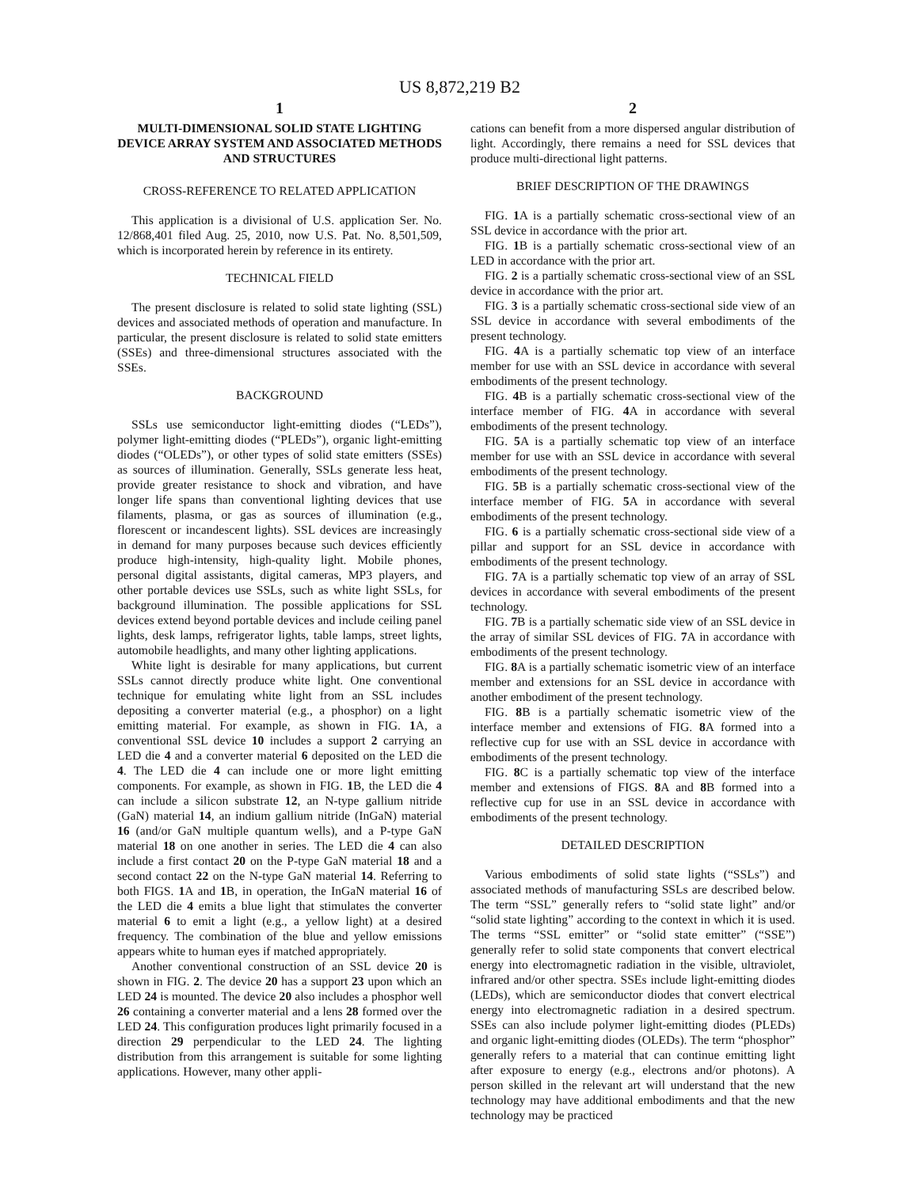US 8,872,219 B2
1
MULTI-DIMENSIONAL SOLID STATE LIGHTING DEVICE ARRAY SYSTEM AND ASSOCIATED METHODS AND STRUCTURES
CROSS-REFERENCE TO RELATED APPLICATION
This application is a divisional of U.S. application Ser. No. 12/868,401 filed Aug. 25, 2010, now U.S. Pat. No. 8,501,509, which is incorporated herein by reference in its entirety.
TECHNICAL FIELD
The present disclosure is related to solid state lighting (SSL) devices and associated methods of operation and manufacture. In particular, the present disclosure is related to solid state emitters (SSEs) and three-dimensional structures associated with the SSEs.
BACKGROUND
SSLs use semiconductor light-emitting diodes (“LEDs”), polymer light-emitting diodes (“PLEDs”), organic light-emitting diodes (“OLEDs”), or other types of solid state emitters (SSEs) as sources of illumination. Generally, SSLs generate less heat, provide greater resistance to shock and vibration, and have longer life spans than conventional lighting devices that use filaments, plasma, or gas as sources of illumination (e.g., florescent or incandescent lights). SSL devices are increasingly in demand for many purposes because such devices efficiently produce high-intensity, high-quality light. Mobile phones, personal digital assistants, digital cameras, MP3 players, and other portable devices use SSLs, such as white light SSLs, for background illumination. The possible applications for SSL devices extend beyond portable devices and include ceiling panel lights, desk lamps, refrigerator lights, table lamps, street lights, automobile headlights, and many other lighting applications.
White light is desirable for many applications, but current SSLs cannot directly produce white light. One conventional technique for emulating white light from an SSL includes depositing a converter material (e.g., a phosphor) on a light emitting material. For example, as shown in FIG. 1 A, a conventional SSL device 10 includes a support 2 carrying an LED die 4 and a converter material 6 deposited on the LED die 4. The LED die 4 can include one or more light emitting components. For example, as shown in FIG. 1 B, the LED die 4 can include a silicon substrate 12, an N-type gallium nitride (GaN) material 14, an indium gallium nitride (InGaN) material 16 (and/or GaN multiple quantum wells), and a P-type GaN material 18 on one another in series. The LED die 4 can also include a first contact 20 on the P-type GaN material 18 and a second contact 22 on the N-type GaN material 14. Referring to both FIGS. 1 A and 1 B, in operation, the InGaN material 16 of the LED die 4 emits a blue light that stimulates the converter material 6 to emit a light (e.g., a yellow light) at a desired frequency. The combination of the blue and yellow emissions appears white to human eyes if matched appropriately.
Another conventional construction of an SSL device 20 is shown in FIG. 2. The device 20 has a support 23 upon which an LED 24 is mounted. The device 20 also includes a phosphor well 26 containing a converter material and a lens 28 formed over the LED 24. This configuration produces light primarily focused in a direction 29 perpendicular to the LED 24. The lighting distribution from this arrangement is suitable for some lighting applications. However, many other appli-
2
cations can benefit from a more dispersed angular distribution of light. Accordingly, there remains a need for SSL devices that produce multi-directional light patterns.
BRIEF DESCRIPTION OF THE DRAWINGS
FIG. 1 A is a partially schematic cross-sectional view of an SSL device in accordance with the prior art.
FIG. 1 B is a partially schematic cross-sectional view of an LED in accordance with the prior art.
FIG. 2 is a partially schematic cross-sectional view of an SSL device in accordance with the prior art.
FIG. 3 is a partially schematic cross-sectional side view of an SSL device in accordance with several embodiments of the present technology.
FIG. 4 A is a partially schematic top view of an interface member for use with an SSL device in accordance with several embodiments of the present technology.
FIG. 4 B is a partially schematic cross-sectional view of the interface member of FIG. 4 A in accordance with several embodiments of the present technology.
FIG. 5 A is a partially schematic top view of an interface member for use with an SSL device in accordance with several embodiments of the present technology.
FIG. 5 B is a partially schematic cross-sectional view of the interface member of FIG. 5 A in accordance with several embodiments of the present technology.
FIG. 6 is a partially schematic cross-sectional side view of a pillar and support for an SSL device in accordance with embodiments of the present technology.
FIG. 7 A is a partially schematic top view of an array of SSL devices in accordance with several embodiments of the present technology.
FIG. 7 B is a partially schematic side view of an SSL device in the array of similar SSL devices of FIG. 7 A in accordance with embodiments of the present technology.
FIG. 8 A is a partially schematic isometric view of an interface member and extensions for an SSL device in accordance with another embodiment of the present technology.
FIG. 8 B is a partially schematic isometric view of the interface member and extensions of FIG. 8 A formed into a reflective cup for use with an SSL device in accordance with embodiments of the present technology.
FIG. 8 C is a partially schematic top view of the interface member and extensions of FIGS. 8 A and 8 B formed into a reflective cup for use in an SSL device in accordance with embodiments of the present technology.
DETAILED DESCRIPTION
Various embodiments of solid state lights (“SSLs”) and associated methods of manufacturing SSLs are described below. The term “SSL” generally refers to “solid state light” and/or “solid state lighting” according to the context in which it is used. The terms “SSL emitter” or “solid state emitter” (“SSE”) generally refer to solid state components that convert electrical energy into electromagnetic radiation in the visible, ultraviolet, infrared and/or other spectra. SSEs include light-emitting diodes (LEDs), which are semiconductor diodes that convert electrical energy into electromagnetic radiation in a desired spectrum. SSEs can also include polymer light-emitting diodes (PLEDs) and organic light-emitting diodes (OLEDs). The term “phosphor” generally refers to a material that can continue emitting light after exposure to energy (e.g., electrons and/or photons). A person skilled in the relevant art will understand that the new technology may have additional embodiments and that the new technology may be practiced